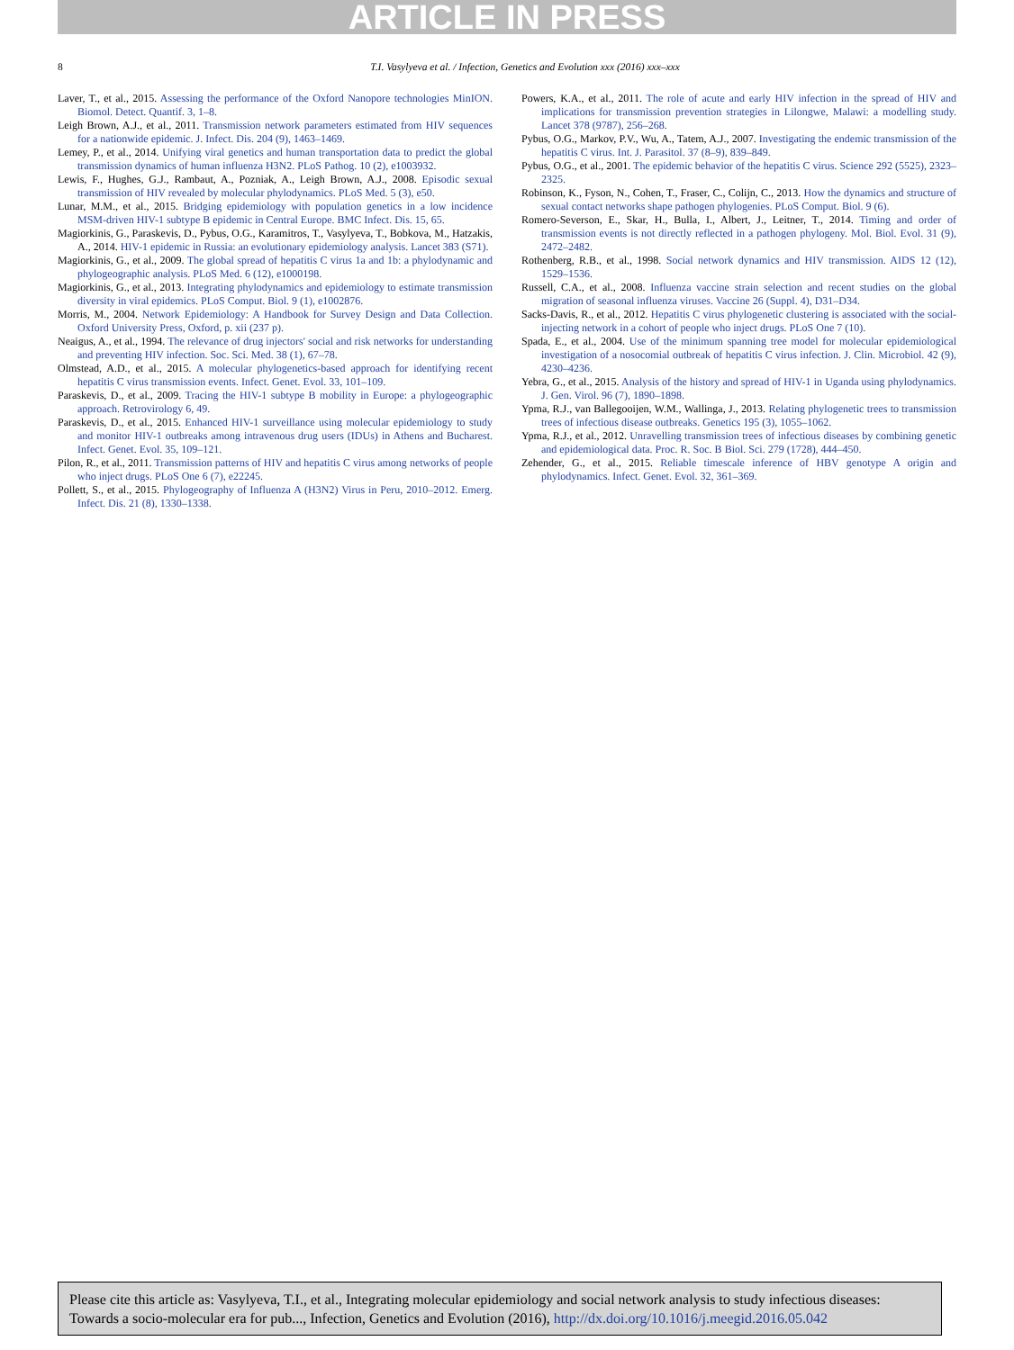ARTICLE IN PRESS
8 T.I. Vasylyeva et al. / Infection, Genetics and Evolution xxx (2016) xxx–xxx
Laver, T., et al., 2015. Assessing the performance of the Oxford Nanopore technologies MinION. Biomol. Detect. Quantif. 3, 1–8.
Leigh Brown, A.J., et al., 2011. Transmission network parameters estimated from HIV sequences for a nationwide epidemic. J. Infect. Dis. 204 (9), 1463–1469.
Lemey, P., et al., 2014. Unifying viral genetics and human transportation data to predict the global transmission dynamics of human influenza H3N2. PLoS Pathog. 10 (2), e1003932.
Lewis, F., Hughes, G.J., Rambaut, A., Pozniak, A., Leigh Brown, A.J., 2008. Episodic sexual transmission of HIV revealed by molecular phylodynamics. PLoS Med. 5 (3), e50.
Lunar, M.M., et al., 2015. Bridging epidemiology with population genetics in a low incidence MSM-driven HIV-1 subtype B epidemic in Central Europe. BMC Infect. Dis. 15, 65.
Magiorkinis, G., Paraskevis, D., Pybus, O.G., Karamitros, T., Vasylyeva, T., Bobkova, M., Hatzakis, A., 2014. HIV-1 epidemic in Russia: an evolutionary epidemiology analysis. Lancet 383 (S71).
Magiorkinis, G., et al., 2009. The global spread of hepatitis C virus 1a and 1b: a phylodynamic and phylogeographic analysis. PLoS Med. 6 (12), e1000198.
Magiorkinis, G., et al., 2013. Integrating phylodynamics and epidemiology to estimate transmission diversity in viral epidemics. PLoS Comput. Biol. 9 (1), e1002876.
Morris, M., 2004. Network Epidemiology: A Handbook for Survey Design and Data Collection. Oxford University Press, Oxford, p. xii (237 p).
Neaigus, A., et al., 1994. The relevance of drug injectors' social and risk networks for understanding and preventing HIV infection. Soc. Sci. Med. 38 (1), 67–78.
Olmstead, A.D., et al., 2015. A molecular phylogenetics-based approach for identifying recent hepatitis C virus transmission events. Infect. Genet. Evol. 33, 101–109.
Paraskevis, D., et al., 2009. Tracing the HIV-1 subtype B mobility in Europe: a phylogeographic approach. Retrovirology 6, 49.
Paraskevis, D., et al., 2015. Enhanced HIV-1 surveillance using molecular epidemiology to study and monitor HIV-1 outbreaks among intravenous drug users (IDUs) in Athens and Bucharest. Infect. Genet. Evol. 35, 109–121.
Pilon, R., et al., 2011. Transmission patterns of HIV and hepatitis C virus among networks of people who inject drugs. PLoS One 6 (7), e22245.
Pollett, S., et al., 2015. Phylogeography of Influenza A (H3N2) Virus in Peru, 2010–2012. Emerg. Infect. Dis. 21 (8), 1330–1338.
Powers, K.A., et al., 2011. The role of acute and early HIV infection in the spread of HIV and implications for transmission prevention strategies in Lilongwe, Malawi: a modelling study. Lancet 378 (9787), 256–268.
Pybus, O.G., Markov, P.V., Wu, A., Tatem, A.J., 2007. Investigating the endemic transmission of the hepatitis C virus. Int. J. Parasitol. 37 (8–9), 839–849.
Pybus, O.G., et al., 2001. The epidemic behavior of the hepatitis C virus. Science 292 (5525), 2323–2325.
Robinson, K., Fyson, N., Cohen, T., Fraser, C., Colijn, C., 2013. How the dynamics and structure of sexual contact networks shape pathogen phylogenies. PLoS Comput. Biol. 9 (6).
Romero-Severson, E., Skar, H., Bulla, I., Albert, J., Leitner, T., 2014. Timing and order of transmission events is not directly reflected in a pathogen phylogeny. Mol. Biol. Evol. 31 (9), 2472–2482.
Rothenberg, R.B., et al., 1998. Social network dynamics and HIV transmission. AIDS 12 (12), 1529–1536.
Russell, C.A., et al., 2008. Influenza vaccine strain selection and recent studies on the global migration of seasonal influenza viruses. Vaccine 26 (Suppl. 4), D31–D34.
Sacks-Davis, R., et al., 2012. Hepatitis C virus phylogenetic clustering is associated with the social-injecting network in a cohort of people who inject drugs. PLoS One 7 (10).
Spada, E., et al., 2004. Use of the minimum spanning tree model for molecular epidemiological investigation of a nosocomial outbreak of hepatitis C virus infection. J. Clin. Microbiol. 42 (9), 4230–4236.
Yebra, G., et al., 2015. Analysis of the history and spread of HIV-1 in Uganda using phylodynamics. J. Gen. Virol. 96 (7), 1890–1898.
Ypma, R.J., van Ballegooijen, W.M., Wallinga, J., 2013. Relating phylogenetic trees to transmission trees of infectious disease outbreaks. Genetics 195 (3), 1055–1062.
Ypma, R.J., et al., 2012. Unravelling transmission trees of infectious diseases by combining genetic and epidemiological data. Proc. R. Soc. B Biol. Sci. 279 (1728), 444–450.
Zehender, G., et al., 2015. Reliable timescale inference of HBV genotype A origin and phylodynamics. Infect. Genet. Evol. 32, 361–369.
Please cite this article as: Vasylyeva, T.I., et al., Integrating molecular epidemiology and social network analysis to study infectious diseases: Towards a socio-molecular era for pub..., Infection, Genetics and Evolution (2016), http://dx.doi.org/10.1016/j.meegid.2016.05.042